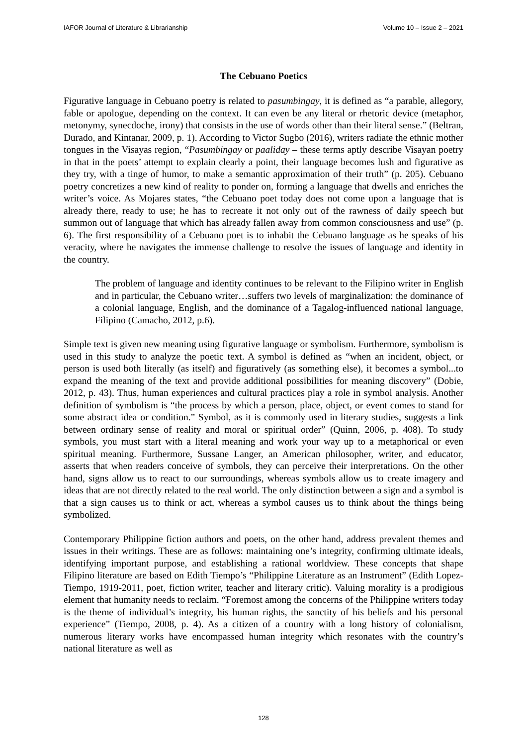IAFOR Journal of Literature & Librarianship Volume 10 – Issue 2 – 2021
The Cebuano Poetics
Figurative language in Cebuano poetry is related to pasumbingay, it is defined as “a parable, allegory, fable or apologue, depending on the context. It can even be any literal or rhetoric device (metaphor, metonymy, synecdoche, irony) that consists in the use of words other than their literal sense.” (Beltran, Durado, and Kintanar, 2009, p. 1). According to Victor Sugbo (2016), writers radiate the ethnic mother tongues in the Visayas region, “Pasumbingay or paaliday – these terms aptly describe Visayan poetry in that in the poets’ attempt to explain clearly a point, their language becomes lush and figurative as they try, with a tinge of humor, to make a semantic approximation of their truth” (p. 205). Cebuano poetry concretizes a new kind of reality to ponder on, forming a language that dwells and enriches the writer’s voice. As Mojares states, “the Cebuano poet today does not come upon a language that is already there, ready to use; he has to recreate it not only out of the rawness of daily speech but summon out of language that which has already fallen away from common consciousness and use” (p. 6). The first responsibility of a Cebuano poet is to inhabit the Cebuano language as he speaks of his veracity, where he navigates the immense challenge to resolve the issues of language and identity in the country.
The problem of language and identity continues to be relevant to the Filipino writer in English and in particular, the Cebuano writer…suffers two levels of marginalization: the dominance of a colonial language, English, and the dominance of a Tagalog-influenced national language, Filipino (Camacho, 2012, p.6).
Simple text is given new meaning using figurative language or symbolism. Furthermore, symbolism is used in this study to analyze the poetic text. A symbol is defined as “when an incident, object, or person is used both literally (as itself) and figuratively (as something else), it becomes a symbol...to expand the meaning of the text and provide additional possibilities for meaning discovery” (Dobie, 2012, p. 43). Thus, human experiences and cultural practices play a role in symbol analysis. Another definition of symbolism is “the process by which a person, place, object, or event comes to stand for some abstract idea or condition.” Symbol, as it is commonly used in literary studies, suggests a link between ordinary sense of reality and moral or spiritual order” (Quinn, 2006, p. 408). To study symbols, you must start with a literal meaning and work your way up to a metaphorical or even spiritual meaning. Furthermore, Sussane Langer, an American philosopher, writer, and educator, asserts that when readers conceive of symbols, they can perceive their interpretations. On the other hand, signs allow us to react to our surroundings, whereas symbols allow us to create imagery and ideas that are not directly related to the real world. The only distinction between a sign and a symbol is that a sign causes us to think or act, whereas a symbol causes us to think about the things being symbolized.
Contemporary Philippine fiction authors and poets, on the other hand, address prevalent themes and issues in their writings. These are as follows: maintaining one’s integrity, confirming ultimate ideals, identifying important purpose, and establishing a rational worldview. These concepts that shape Filipino literature are based on Edith Tiempo’s “Philippine Literature as an Instrument” (Edith Lopez-Tiempo, 1919-2011, poet, fiction writer, teacher and literary critic). Valuing morality is a prodigious element that humanity needs to reclaim. “Foremost among the concerns of the Philippine writers today is the theme of individual’s integrity, his human rights, the sanctity of his beliefs and his personal experience” (Tiempo, 2008, p. 4). As a citizen of a country with a long history of colonialism, numerous literary works have encompassed human integrity which resonates with the country’s national literature as well as
128